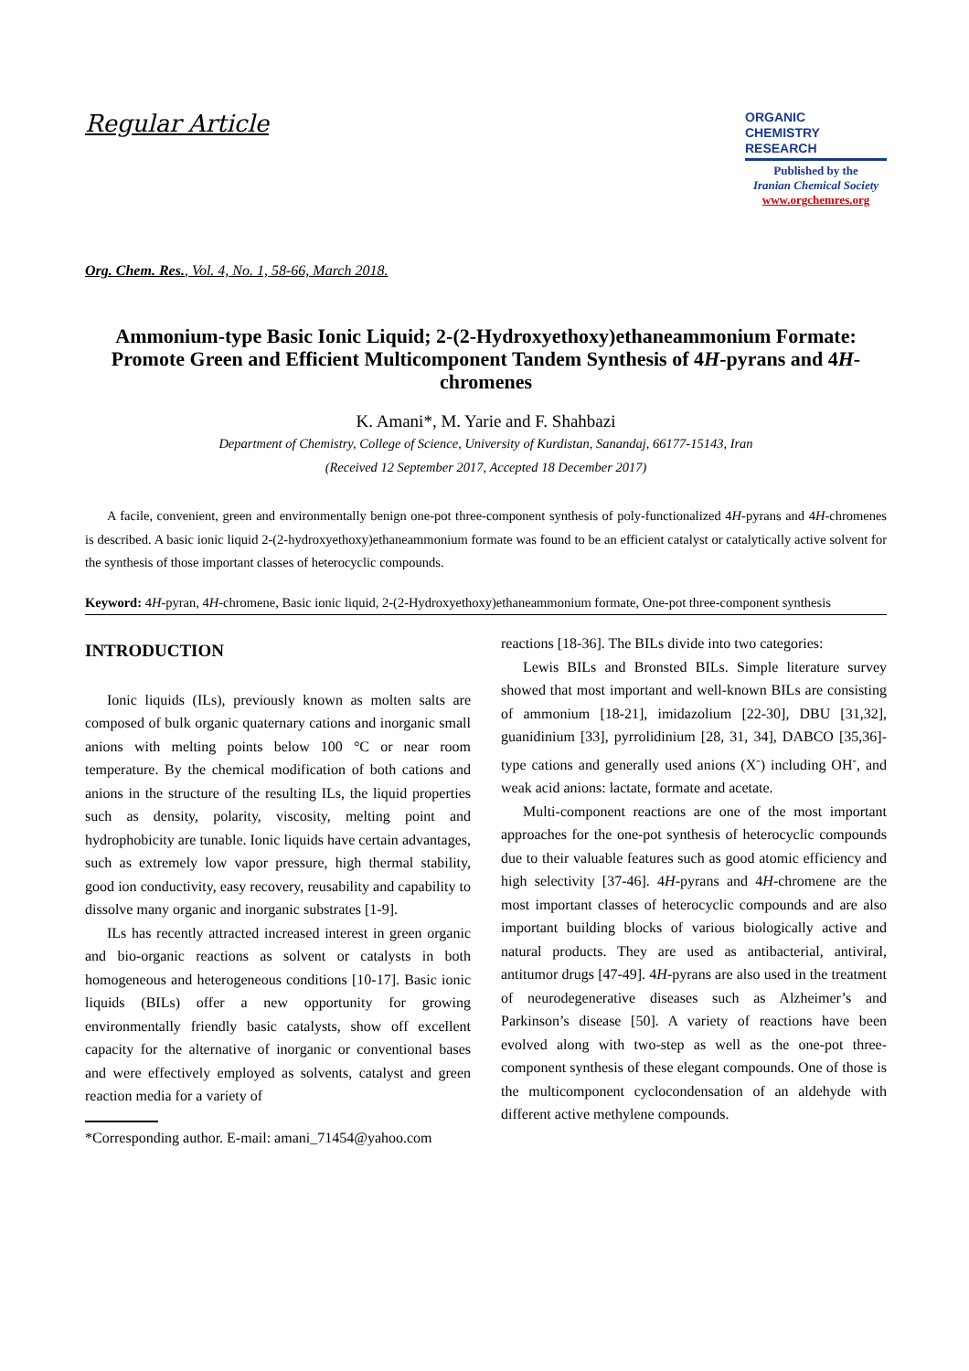Regular Article
ORGANIC
CHEMISTRY
RESEARCH
Published by the
Iranian Chemical Society
www.orgchemres.org
Org. Chem. Res., Vol. 4, No. 1, 58-66, March 2018.
Ammonium-type Basic Ionic Liquid; 2-(2-Hydroxyethoxy)ethaneammonium Formate: Promote Green and Efficient Multicomponent Tandem Synthesis of 4H-pyrans and 4H-chromenes
K. Amani*, M. Yarie and F. Shahbazi
Department of Chemistry, College of Science, University of Kurdistan, Sanandaj, 66177-15143, Iran
(Received 12 September 2017, Accepted 18 December 2017)
A facile, convenient, green and environmentally benign one-pot three-component synthesis of poly-functionalized 4H-pyrans and 4H-chromenes is described. A basic ionic liquid 2-(2-hydroxyethoxy)ethaneammonium formate was found to be an efficient catalyst or catalytically active solvent for the synthesis of those important classes of heterocyclic compounds.
Keyword: 4H-pyran, 4H-chromene, Basic ionic liquid, 2-(2-Hydroxyethoxy)ethaneammonium formate, One-pot three-component synthesis
INTRODUCTION
Ionic liquids (ILs), previously known as molten salts are composed of bulk organic quaternary cations and inorganic small anions with melting points below 100 °C or near room temperature. By the chemical modification of both cations and anions in the structure of the resulting ILs, the liquid properties such as density, polarity, viscosity, melting point and hydrophobicity are tunable. Ionic liquids have certain advantages, such as extremely low vapor pressure, high thermal stability, good ion conductivity, easy recovery, reusability and capability to dissolve many organic and inorganic substrates [1-9].
ILs has recently attracted increased interest in green organic and bio-organic reactions as solvent or catalysts in both homogeneous and heterogeneous conditions [10-17]. Basic ionic liquids (BILs) offer a new opportunity for growing environmentally friendly basic catalysts, show off excellent capacity for the alternative of inorganic or conventional bases and were effectively employed as solvents, catalyst and green reaction media for a variety of
*Corresponding author. E-mail: amani_71454@yahoo.com
reactions [18-36]. The BILs divide into two categories:
Lewis BILs and Bronsted BILs. Simple literature survey showed that most important and well-known BILs are consisting of ammonium [18-21], imidazolium [22-30], DBU [31,32], guanidinium [33], pyrrolidinium [28, 31, 34], DABCO [35,36]-type cations and generally used anions (X<sup>-</sup>) including OH<sup>-</sup>, and weak acid anions: lactate, formate and acetate.
Multi-component reactions are one of the most important approaches for the one-pot synthesis of heterocyclic compounds due to their valuable features such as good atomic efficiency and high selectivity [37-46]. 4H-pyrans and 4H-chromene are the most important classes of heterocyclic compounds and are also important building blocks of various biologically active and natural products. They are used as antibacterial, antiviral, antitumor drugs [47-49]. 4H-pyrans are also used in the treatment of neurodegenerative diseases such as Alzheimer’s and Parkinson’s disease [50]. A variety of reactions have been evolved along with two-step as well as the one-pot three-component synthesis of these elegant compounds. One of those is the multicomponent cyclocondensation of an aldehyde with different active methylene compounds.